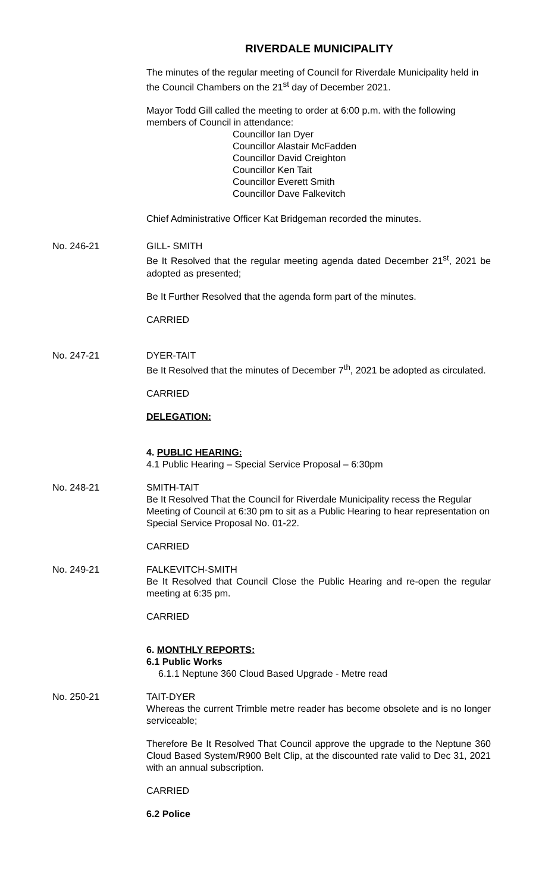RIVERDALE MUNICIPALITY
The minutes of the regular meeting of Council for Riverdale Municipality held in the Council Chambers on the 21<sup>st</sup> day of December 2021.
Mayor Todd Gill called the meeting to order at 6:00 p.m. with the following members of Council in attendance:
Councillor Ian Dyer
Councillor Alastair McFadden
Councillor David Creighton
Councillor Ken Tait
Councillor Everett Smith
Councillor Dave Falkevitch
Chief Administrative Officer Kat Bridgeman recorded the minutes.
No. 246-21 GILL- SMITH
Be It Resolved that the regular meeting agenda dated December 21<sup>st</sup>, 2021 be adopted as presented;
Be It Further Resolved that the agenda form part of the minutes.
CARRIED
No. 247-21 DYER-TAIT
Be It Resolved that the minutes of December 7<sup>th</sup>, 2021 be adopted as circulated.
CARRIED
DELEGATION:
4. PUBLIC HEARING:
4.1 Public Hearing – Special Service Proposal – 6:30pm
No. 248-21 SMITH-TAIT
Be It Resolved That the Council for Riverdale Municipality recess the Regular Meeting of Council at 6:30 pm to sit as a Public Hearing to hear representation on Special Service Proposal No. 01-22.
CARRIED
No. 249-21 FALKEVITCH-SMITH
Be It Resolved that Council Close the Public Hearing and re-open the regular meeting at 6:35 pm.
CARRIED
6. MONTHLY REPORTS:
6.1 Public Works
6.1.1 Neptune 360 Cloud Based Upgrade - Metre read
No. 250-21 TAIT-DYER
Whereas the current Trimble metre reader has become obsolete and is no longer serviceable;
Therefore Be It Resolved That Council approve the upgrade to the Neptune 360 Cloud Based System/R900 Belt Clip, at the discounted rate valid to Dec 31, 2021 with an annual subscription.
CARRIED
6.2 Police